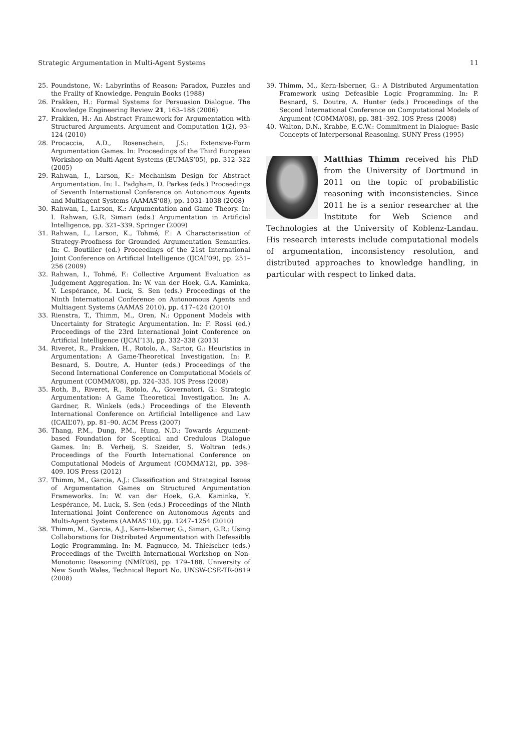Strategic Argumentation in Multi-Agent Systems 11
25. Poundstone, W.: Labyrinths of Reason: Paradox, Puzzles and the Frailty of Knowledge. Penguin Books (1988)
26. Prakken, H.: Formal Systems for Persuasion Dialogue. The Knowledge Engineering Review 21, 163–188 (2006)
27. Prakken, H.: An Abstract Framework for Argumentation with Structured Arguments. Argument and Computation 1(2), 93–124 (2010)
28. Procaccia, A.D., Rosenschein, J.S.: Extensive-Form Argumentation Games. In: Proceedings of the Third European Workshop on Multi-Agent Systems (EUMAS’05), pp. 312–322 (2005)
29. Rahwan, I., Larson, K.: Mechanism Design for Abstract Argumentation. In: L. Padgham, D. Parkes (eds.) Proceedings of Seventh International Conference on Autonomous Agents and Multiagent Systems (AAMAS’08), pp. 1031–1038 (2008)
30. Rahwan, I., Larson, K.: Argumentation and Game Theory. In: I. Rahwan, G.R. Simari (eds.) Argumentation in Artificial Intelligence, pp. 321–339. Springer (2009)
31. Rahwan, I., Larson, K., Tohmé, F.: A Characterisation of Strategy-Proofness for Grounded Argumentation Semantics. In: C. Boutilier (ed.) Proceedings of the 21st International Joint Conference on Artificial Intelligence (IJCAI’09), pp. 251–256 (2009)
32. Rahwan, I., Tohmé, F.: Collective Argument Evaluation as Judgement Aggregation. In: W. van der Hoek, G.A. Kaminka, Y. Lespérance, M. Luck, S. Sen (eds.) Proceedings of the Ninth International Conference on Autonomous Agents and Multiagent Systems (AAMAS 2010), pp. 417–424 (2010)
33. Rienstra, T., Thimm, M., Oren, N.: Opponent Models with Uncertainty for Strategic Argumentation. In: F. Rossi (ed.) Proceedings of the 23rd International Joint Conference on Artificial Intelligence (IJCAI’13), pp. 332–338 (2013)
34. Riveret, R., Prakken, H., Rotolo, A., Sartor, G.: Heuristics in Argumentation: A Game-Theoretical Investigation. In: P. Besnard, S. Doutre, A. Hunter (eds.) Proceedings of the Second International Conference on Computational Models of Argument (COMMA’08), pp. 324–335. IOS Press (2008)
35. Roth, B., Riveret, R., Rotolo, A., Governatori, G.: Strategic Argumentation: A Game Theoretical Investigation. In: A. Gardner, R. Winkels (eds.) Proceedings of the Eleventh International Conference on Artificial Intelligence and Law (ICAIL’07), pp. 81–90. ACM Press (2007)
36. Thang, P.M., Dung, P.M., Hung, N.D.: Towards Argument-based Foundation for Sceptical and Credulous Dialogue Games. In: B. Verheij, S. Szeider, S. Woltran (eds.) Proceedings of the Fourth International Conference on Computational Models of Argument (COMMA’12), pp. 398–409. IOS Press (2012)
37. Thimm, M., Garcia, A.J.: Classification and Strategical Issues of Argumentation Games on Structured Argumentation Frameworks. In: W. van der Hoek, G.A. Kaminka, Y. Lespérance, M. Luck, S. Sen (eds.) Proceedings of the Ninth International Joint Conference on Autonomous Agents and Multi-Agent Systems (AAMAS’10), pp. 1247–1254 (2010)
38. Thimm, M., Garcia, A.J., Kern-Isberner, G., Simari, G.R.: Using Collaborations for Distributed Argumentation with Defeasible Logic Programming. In: M. Pagnucco, M. Thielscher (eds.) Proceedings of the Twelfth International Workshop on Non-Monotonic Reasoning (NMR’08), pp. 179–188. University of New South Wales, Technical Report No. UNSW-CSE-TR-0819 (2008)
39. Thimm, M., Kern-Isberner, G.: A Distributed Argumentation Framework using Defeasible Logic Programming. In: P. Besnard, S. Doutre, A. Hunter (eds.) Proceedings of the Second International Conference on Computational Models of Argument (COMMA’08), pp. 381–392. IOS Press (2008)
40. Walton, D.N., Krabbe, E.C.W.: Commitment in Dialogue: Basic Concepts of Interpersonal Reasoning. SUNY Press (1995)
Matthias Thimm received his PhD from the University of Dortmund in 2011 on the topic of probabilistic reasoning with inconsistencies. Since 2011 he is a senior researcher at the Institute for Web Science and Technologies at the University of Koblenz-Landau. His research interests include computational models of argumentation, inconsistency resolution, and distributed approaches to knowledge handling, in particular with respect to linked data.